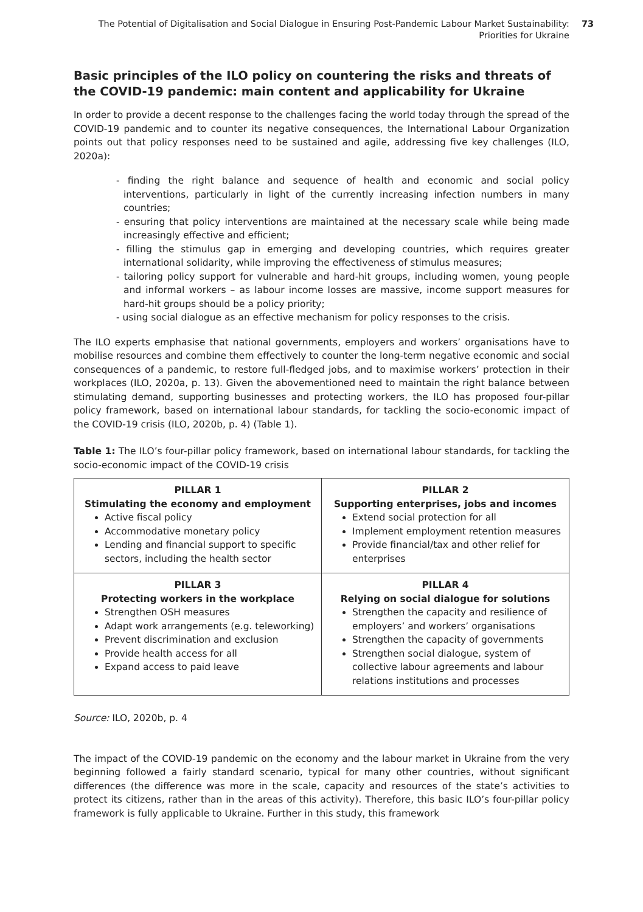The Potential of Digitalisation and Social Dialogue in Ensuring Post-Pandemic Labour Market Sustainability:
Priorities for Ukraine
73
Basic principles of the ILO policy on countering the risks and threats of the COVID-19 pandemic: main content and applicability for Ukraine
In order to provide a decent response to the challenges facing the world today through the spread of the COVID-19 pandemic and to counter its negative consequences, the International Labour Organization points out that policy responses need to be sustained and agile, addressing five key challenges (ILO, 2020a):
- finding the right balance and sequence of health and economic and social policy interventions, particularly in light of the currently increasing infection numbers in many countries;
- ensuring that policy interventions are maintained at the necessary scale while being made increasingly effective and efficient;
- filling the stimulus gap in emerging and developing countries, which requires greater international solidarity, while improving the effectiveness of stimulus measures;
- tailoring policy support for vulnerable and hard-hit groups, including women, young people and informal workers – as labour income losses are massive, income support measures for hard-hit groups should be a policy priority;
- using social dialogue as an effective mechanism for policy responses to the crisis.
The ILO experts emphasise that national governments, employers and workers’ organisations have to mobilise resources and combine them effectively to counter the long-term negative economic and social consequences of a pandemic, to restore full-fledged jobs, and to maximise workers’ protection in their workplaces (ILO, 2020a, p. 13). Given the abovementioned need to maintain the right balance between stimulating demand, supporting businesses and protecting workers, the ILO has proposed four-pillar policy framework, based on international labour standards, for tackling the socio-economic impact of the COVID-19 crisis (ILO, 2020b, p. 4) (Table 1).
Table 1: The ILO’s four-pillar policy framework, based on international labour standards, for tackling the socio-economic impact of the COVID-19 crisis
| PILLAR 1 Stimulating the economy and employment Active fiscal policy Accommodative monetary policy Lending and financial support to specific sectors, including the health sector | PILLAR 2 Supporting enterprises, jobs and incomes Extend social protection for all Implement employment retention measures Provide financial/tax and other relief for enterprises |
| PILLAR 3 Protecting workers in the workplace Strengthen OSH measures Adapt work arrangements (e.g. teleworking) Prevent discrimination and exclusion Provide health access for all Expand access to paid leave | PILLAR 4 Relying on social dialogue for solutions Strengthen the capacity and resilience of employers’ and workers’ organisations Strengthen the capacity of governments Strengthen social dialogue, system of collective labour agreements and labour relations institutions and processes |
Source: ILO, 2020b, p. 4
The impact of the COVID-19 pandemic on the economy and the labour market in Ukraine from the very beginning followed a fairly standard scenario, typical for many other countries, without significant differences (the difference was more in the scale, capacity and resources of the state’s activities to protect its citizens, rather than in the areas of this activity). Therefore, this basic ILO’s four-pillar policy framework is fully applicable to Ukraine. Further in this study, this framework